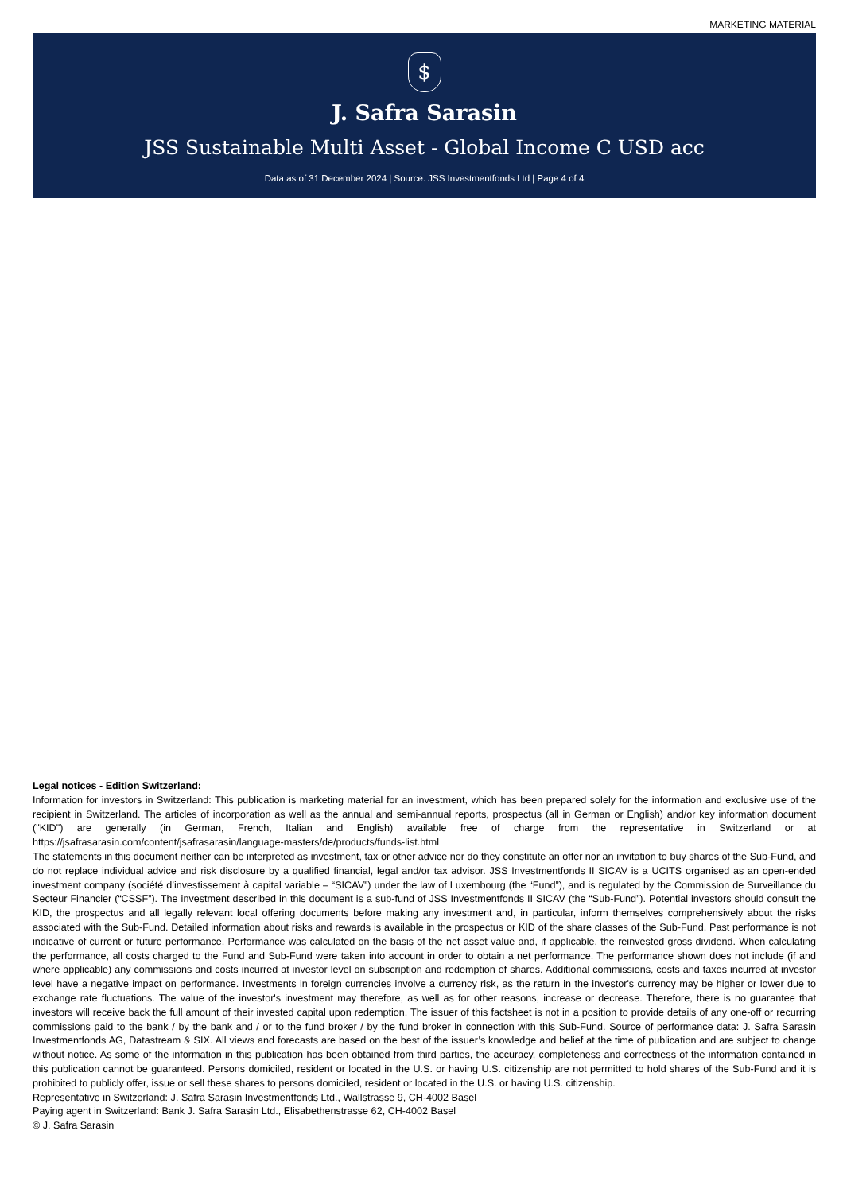MARKETING MATERIAL
$
J. Safra Sarasin
JSS Sustainable Multi Asset - Global Income C USD acc
Data as of 31 December 2024 | Source: JSS Investmentfonds Ltd | Page 4 of 4
Legal notices - Edition Switzerland:
Information for investors in Switzerland: This publication is marketing material for an investment, which has been prepared solely for the information and exclusive use of the recipient in Switzerland. The articles of incorporation as well as the annual and semi-annual reports, prospectus (all in German or English) and/or key information document ("KID") are generally (in German, French, Italian and English) available free of charge from the representative in Switzerland or at https://jsafrasarasin.com/content/jsafrasarasin/language-masters/de/products/funds-list.html
The statements in this document neither can be interpreted as investment, tax or other advice nor do they constitute an offer nor an invitation to buy shares of the Sub-Fund, and do not replace individual advice and risk disclosure by a qualified financial, legal and/or tax advisor. JSS Investmentfonds II SICAV is a UCITS organised as an open-ended investment company (société d’investissement à capital variable – “SICAV”) under the law of Luxembourg (the “Fund”), and is regulated by the Commission de Surveillance du Secteur Financier (“CSSF”). The investment described in this document is a sub-fund of JSS Investmentfonds II SICAV (the “Sub-Fund”). Potential investors should consult the KID, the prospectus and all legally relevant local offering documents before making any investment and, in particular, inform themselves comprehensively about the risks associated with the Sub-Fund. Detailed information about risks and rewards is available in the prospectus or KID of the share classes of the Sub-Fund. Past performance is not indicative of current or future performance. Performance was calculated on the basis of the net asset value and, if applicable, the reinvested gross dividend. When calculating the performance, all costs charged to the Fund and Sub-Fund were taken into account in order to obtain a net performance. The performance shown does not include (if and where applicable) any commissions and costs incurred at investor level on subscription and redemption of shares. Additional commissions, costs and taxes incurred at investor level have a negative impact on performance. Investments in foreign currencies involve a currency risk, as the return in the investor's currency may be higher or lower due to exchange rate fluctuations. The value of the investor's investment may therefore, as well as for other reasons, increase or decrease. Therefore, there is no guarantee that investors will receive back the full amount of their invested capital upon redemption. The issuer of this factsheet is not in a position to provide details of any one-off or recurring commissions paid to the bank / by the bank and / or to the fund broker / by the fund broker in connection with this Sub-Fund. Source of performance data: J. Safra Sarasin Investmentfonds AG, Datastream & SIX. All views and forecasts are based on the best of the issuer’s knowledge and belief at the time of publication and are subject to change without notice. As some of the information in this publication has been obtained from third parties, the accuracy, completeness and correctness of the information contained in this publication cannot be guaranteed. Persons domiciled, resident or located in the U.S. or having U.S. citizenship are not permitted to hold shares of the Sub-Fund and it is prohibited to publicly offer, issue or sell these shares to persons domiciled, resident or located in the U.S. or having U.S. citizenship.
Representative in Switzerland: J. Safra Sarasin Investmentfonds Ltd., Wallstrasse 9, CH-4002 Basel
Paying agent in Switzerland: Bank J. Safra Sarasin Ltd., Elisabethenstrasse 62, CH-4002 Basel
© J. Safra Sarasin